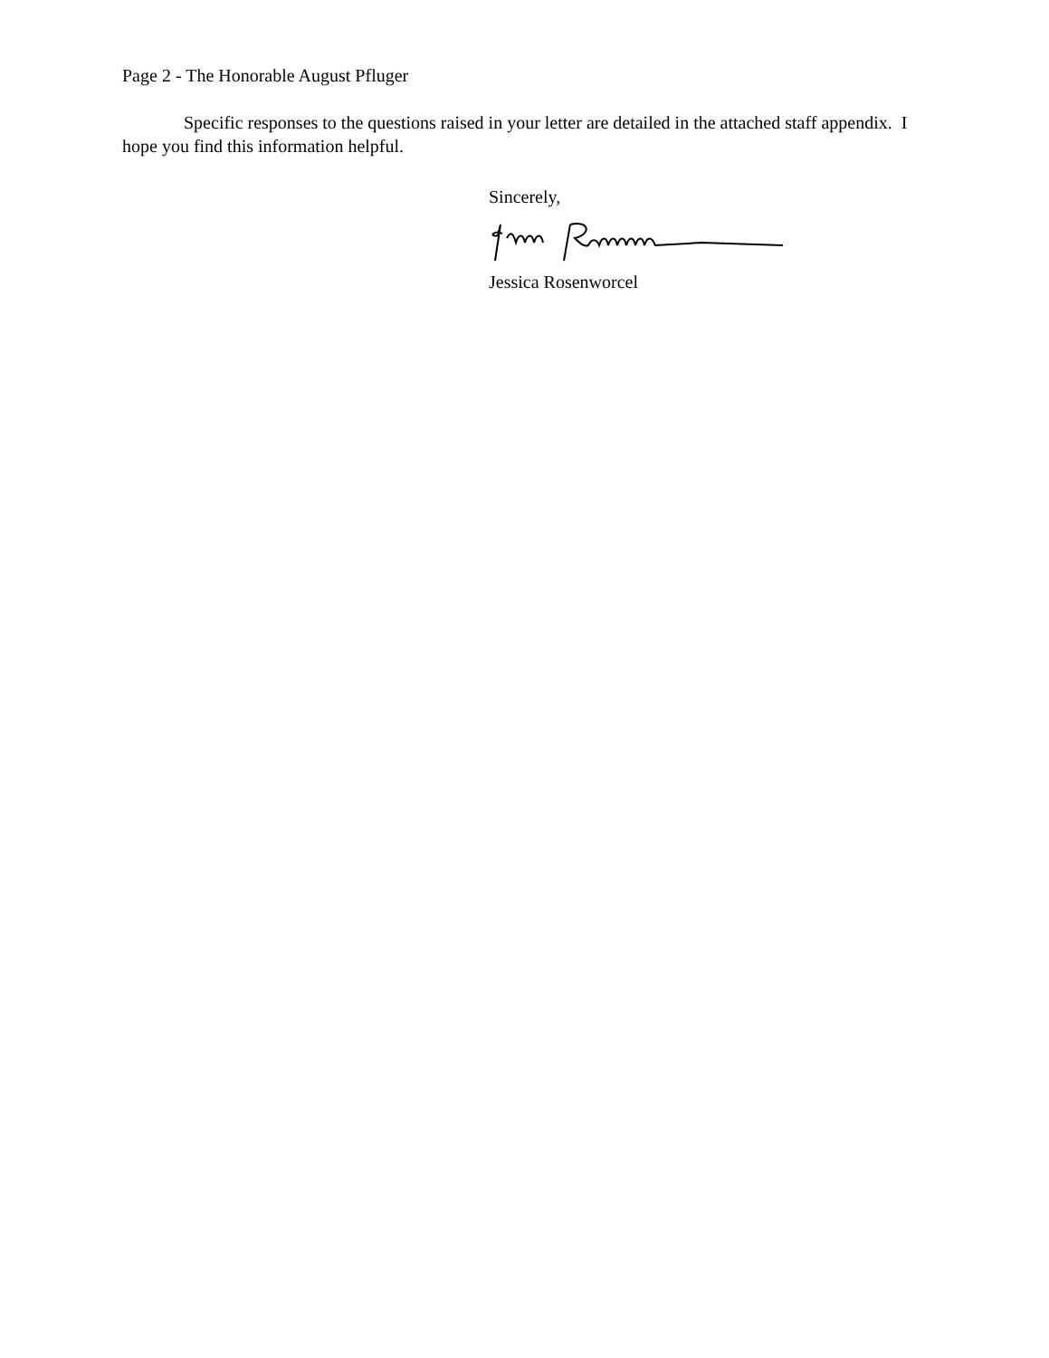Page 2 - The Honorable August Pfluger
Specific responses to the questions raised in your letter are detailed in the attached staff appendix. I hope you find this information helpful.
Sincerely,
Jessica Rosenworcel